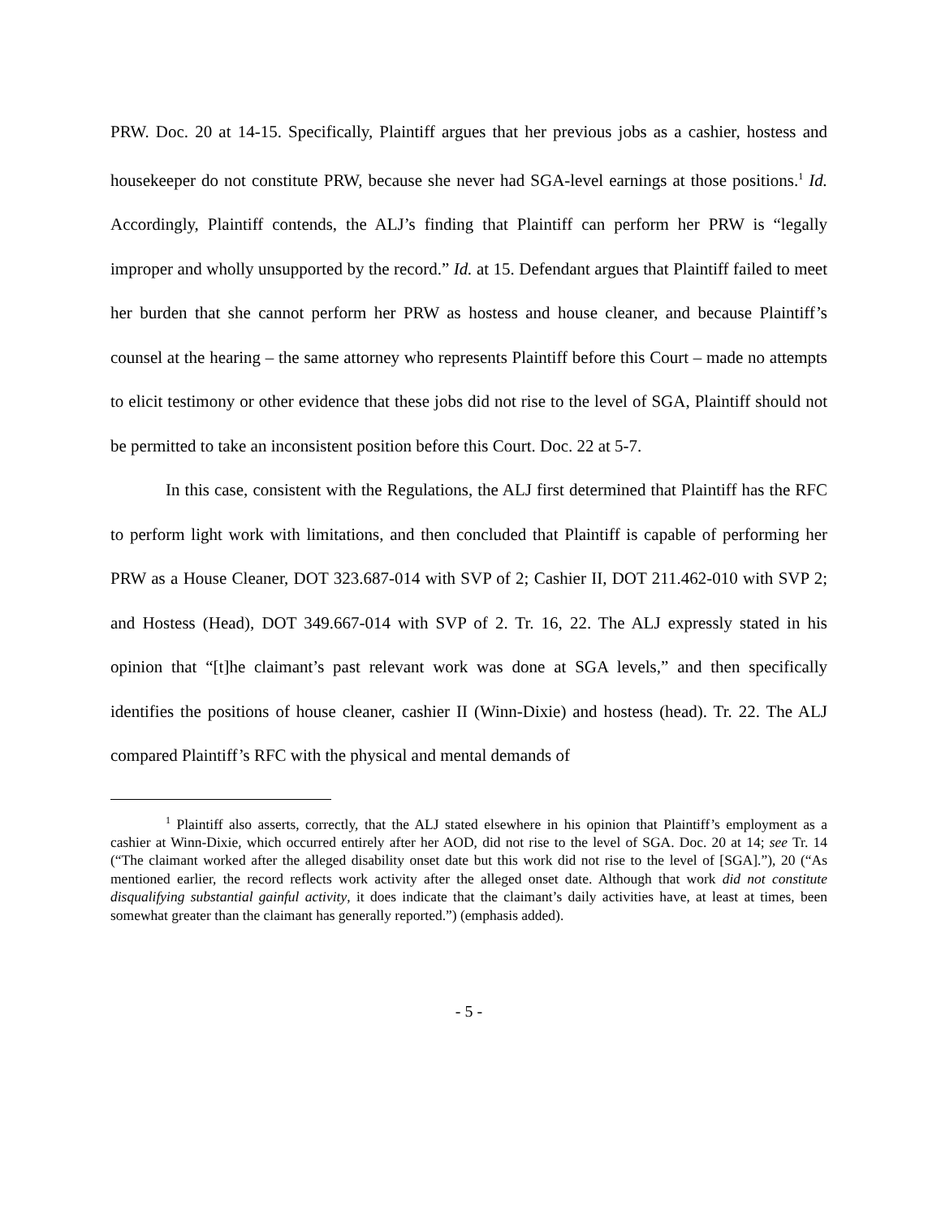PRW. Doc. 20 at 14-15. Specifically, Plaintiff argues that her previous jobs as a cashier, hostess and housekeeper do not constitute PRW, because she never had SGA-level earnings at those positions.<sup>1</sup> Id. Accordingly, Plaintiff contends, the ALJ’s finding that Plaintiff can perform her PRW is “legally improper and wholly unsupported by the record.” Id. at 15. Defendant argues that Plaintiff failed to meet her burden that she cannot perform her PRW as hostess and house cleaner, and because Plaintiff’s counsel at the hearing – the same attorney who represents Plaintiff before this Court – made no attempts to elicit testimony or other evidence that these jobs did not rise to the level of SGA, Plaintiff should not be permitted to take an inconsistent position before this Court. Doc. 22 at 5-7.
In this case, consistent with the Regulations, the ALJ first determined that Plaintiff has the RFC to perform light work with limitations, and then concluded that Plaintiff is capable of performing her PRW as a House Cleaner, DOT 323.687-014 with SVP of 2; Cashier II, DOT 211.462-010 with SVP 2; and Hostess (Head), DOT 349.667-014 with SVP of 2. Tr. 16, 22. The ALJ expressly stated in his opinion that “[t]he claimant’s past relevant work was done at SGA levels,” and then specifically identifies the positions of house cleaner, cashier II (Winn-Dixie) and hostess (head). Tr. 22. The ALJ compared Plaintiff’s RFC with the physical and mental demands of
<sup>1</sup> Plaintiff also asserts, correctly, that the ALJ stated elsewhere in his opinion that Plaintiff’s employment as a cashier at Winn-Dixie, which occurred entirely after her AOD, did not rise to the level of SGA. Doc. 20 at 14; see Tr. 14 (“The claimant worked after the alleged disability onset date but this work did not rise to the level of [SGA].”), 20 (“As mentioned earlier, the record reflects work activity after the alleged onset date. Although that work did not constitute disqualifying substantial gainful activity, it does indicate that the claimant’s daily activities have, at least at times, been somewhat greater than the claimant has generally reported.”) (emphasis added).
- 5 -